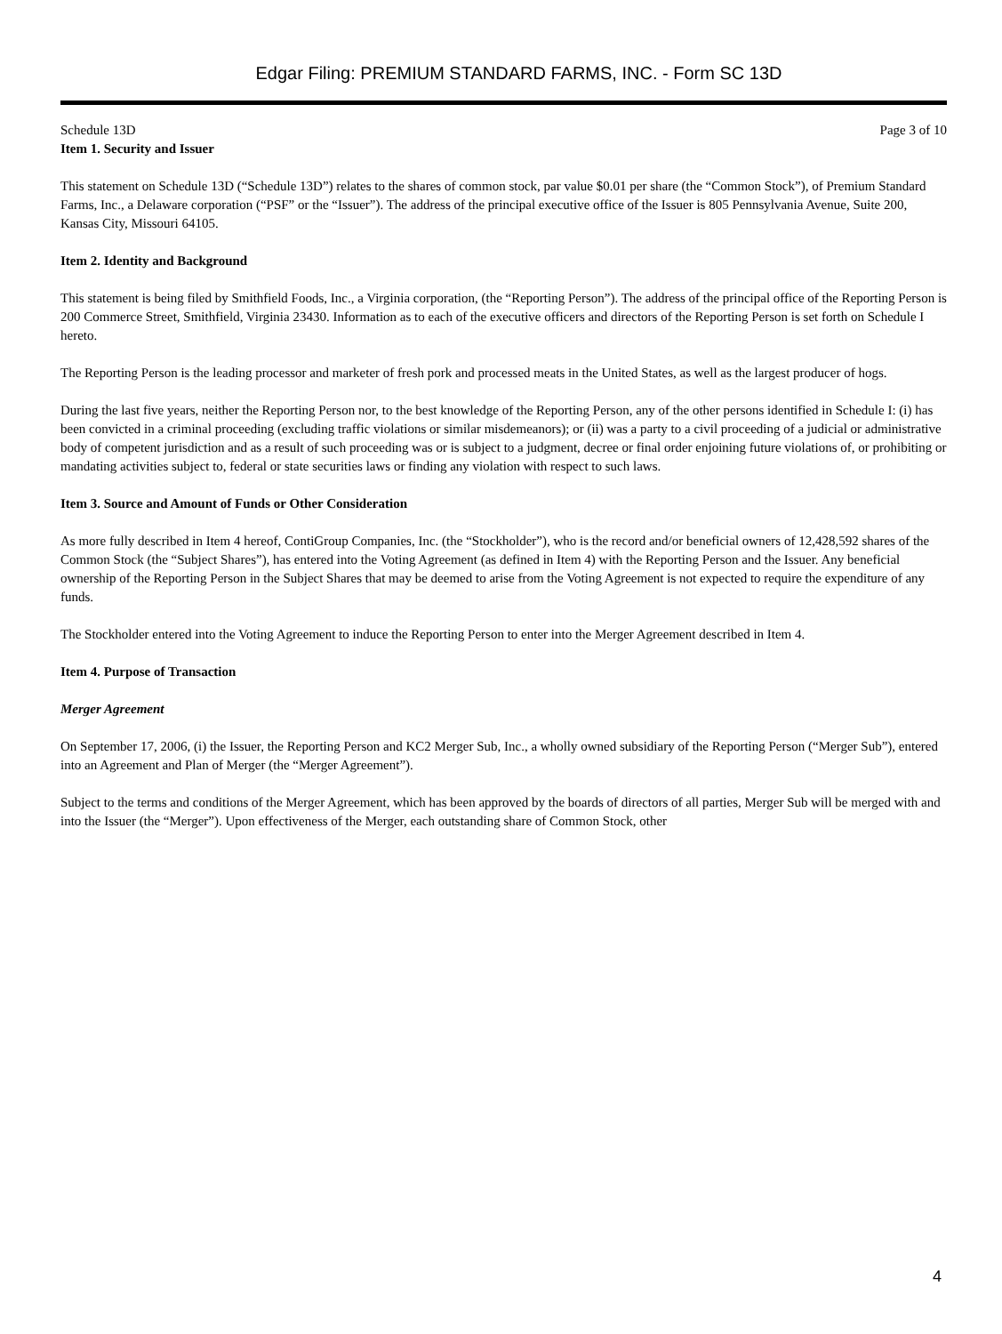Edgar Filing: PREMIUM STANDARD FARMS, INC. - Form SC 13D
Schedule 13D Page 3 of 10
Item 1. Security and Issuer
This statement on Schedule 13D (“Schedule 13D”) relates to the shares of common stock, par value $0.01 per share (the “Common Stock”), of Premium Standard Farms, Inc., a Delaware corporation (“PSF” or the “Issuer”). The address of the principal executive office of the Issuer is 805 Pennsylvania Avenue, Suite 200, Kansas City, Missouri 64105.
Item 2. Identity and Background
This statement is being filed by Smithfield Foods, Inc., a Virginia corporation, (the “Reporting Person”). The address of the principal office of the Reporting Person is 200 Commerce Street, Smithfield, Virginia 23430. Information as to each of the executive officers and directors of the Reporting Person is set forth on Schedule I hereto.
The Reporting Person is the leading processor and marketer of fresh pork and processed meats in the United States, as well as the largest producer of hogs.
During the last five years, neither the Reporting Person nor, to the best knowledge of the Reporting Person, any of the other persons identified in Schedule I: (i) has been convicted in a criminal proceeding (excluding traffic violations or similar misdemeanors); or (ii) was a party to a civil proceeding of a judicial or administrative body of competent jurisdiction and as a result of such proceeding was or is subject to a judgment, decree or final order enjoining future violations of, or prohibiting or mandating activities subject to, federal or state securities laws or finding any violation with respect to such laws.
Item 3. Source and Amount of Funds or Other Consideration
As more fully described in Item 4 hereof, ContiGroup Companies, Inc. (the “Stockholder”), who is the record and/or beneficial owners of 12,428,592 shares of the Common Stock (the “Subject Shares”), has entered into the Voting Agreement (as defined in Item 4) with the Reporting Person and the Issuer. Any beneficial ownership of the Reporting Person in the Subject Shares that may be deemed to arise from the Voting Agreement is not expected to require the expenditure of any funds.
The Stockholder entered into the Voting Agreement to induce the Reporting Person to enter into the Merger Agreement described in Item 4.
Item 4. Purpose of Transaction
Merger Agreement
On September 17, 2006, (i) the Issuer, the Reporting Person and KC2 Merger Sub, Inc., a wholly owned subsidiary of the Reporting Person (“Merger Sub”), entered into an Agreement and Plan of Merger (the “Merger Agreement”).
Subject to the terms and conditions of the Merger Agreement, which has been approved by the boards of directors of all parties, Merger Sub will be merged with and into the Issuer (the “Merger”). Upon effectiveness of the Merger, each outstanding share of Common Stock, other
4